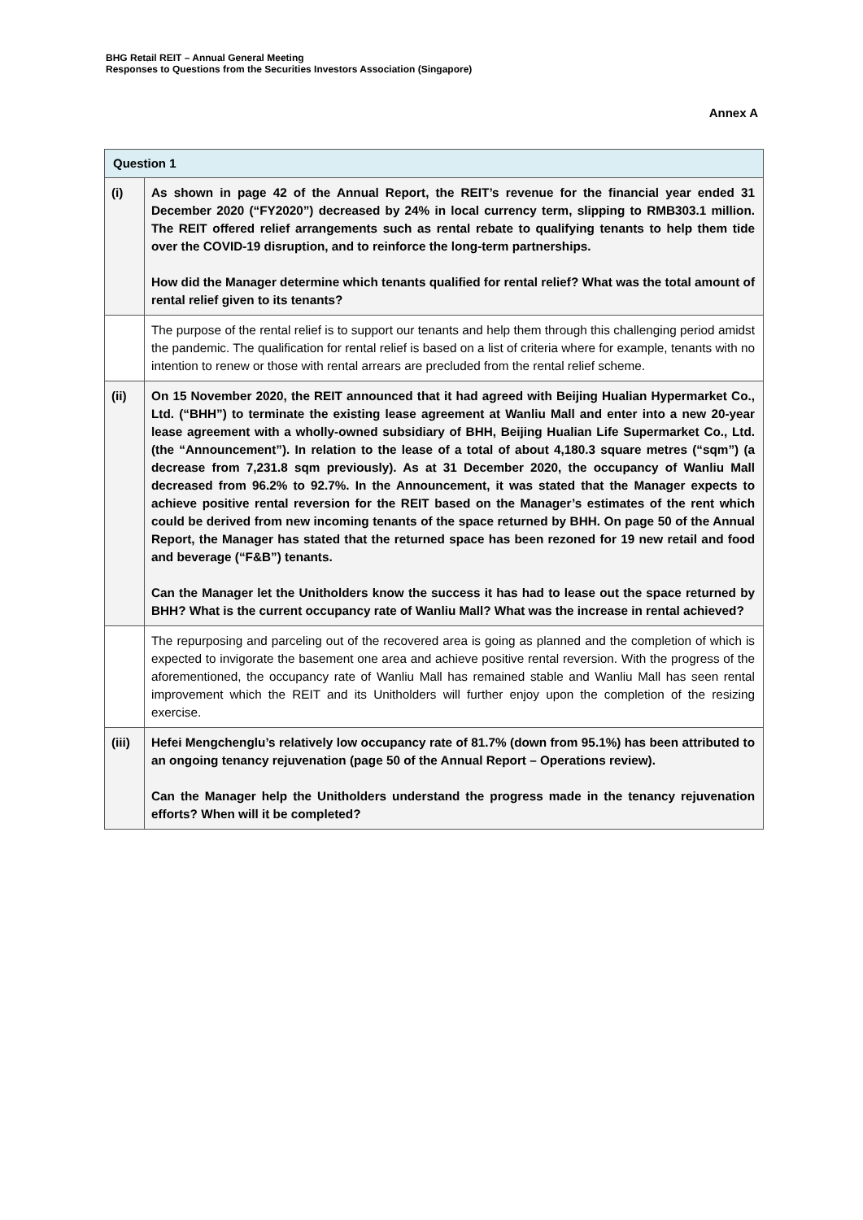BHG Retail REIT – Annual General Meeting
Responses to Questions from the Securities Investors Association (Singapore)
Annex A
| Question 1 | |
| --- | --- |
| (i) | As shown in page 42 of the Annual Report, the REIT’s revenue for the financial year ended 31 December 2020 (“FY2020”) decreased by 24% in local currency term, slipping to RMB303.1 million. The REIT offered relief arrangements such as rental rebate to qualifying tenants to help them tide over the COVID-19 disruption, and to reinforce the long-term partnerships. How did the Manager determine which tenants qualified for rental relief? What was the total amount of rental relief given to its tenants? |
| | The purpose of the rental relief is to support our tenants and help them through this challenging period amidst the pandemic. The qualification for rental relief is based on a list of criteria where for example, tenants with no intention to renew or those with rental arrears are precluded from the rental relief scheme. |
| (ii) | On 15 November 2020, the REIT announced that it had agreed with Beijing Hualian Hypermarket Co., Ltd. (“BHH”) to terminate the existing lease agreement at Wanliu Mall and enter into a new 20-year lease agreement with a wholly-owned subsidiary of BHH, Beijing Hualian Life Supermarket Co., Ltd. (the “Announcement”). In relation to the lease of a total of about 4,180.3 square metres (“sqm”) (a decrease from 7,231.8 sqm previously). As at 31 December 2020, the occupancy of Wanliu Mall decreased from 96.2% to 92.7%. In the Announcement, it was stated that the Manager expects to achieve positive rental reversion for the REIT based on the Manager’s estimates of the rent which could be derived from new incoming tenants of the space returned by BHH. On page 50 of the Annual Report, the Manager has stated that the returned space has been rezoned for 19 new retail and food and beverage (“F&B”) tenants. Can the Manager let the Unitholders know the success it has had to lease out the space returned by BHH? What is the current occupancy rate of Wanliu Mall? What was the increase in rental achieved? |
| | The repurposing and parceling out of the recovered area is going as planned and the completion of which is expected to invigorate the basement one area and achieve positive rental reversion. With the progress of the aforementioned, the occupancy rate of Wanliu Mall has remained stable and Wanliu Mall has seen rental improvement which the REIT and its Unitholders will further enjoy upon the completion of the resizing exercise. |
| (iii) | Hefei Mengchenglu’s relatively low occupancy rate of 81.7% (down from 95.1%) has been attributed to an ongoing tenancy rejuvenation (page 50 of the Annual Report – Operations review). Can the Manager help the Unitholders understand the progress made in the tenancy rejuvenation efforts? When will it be completed? |